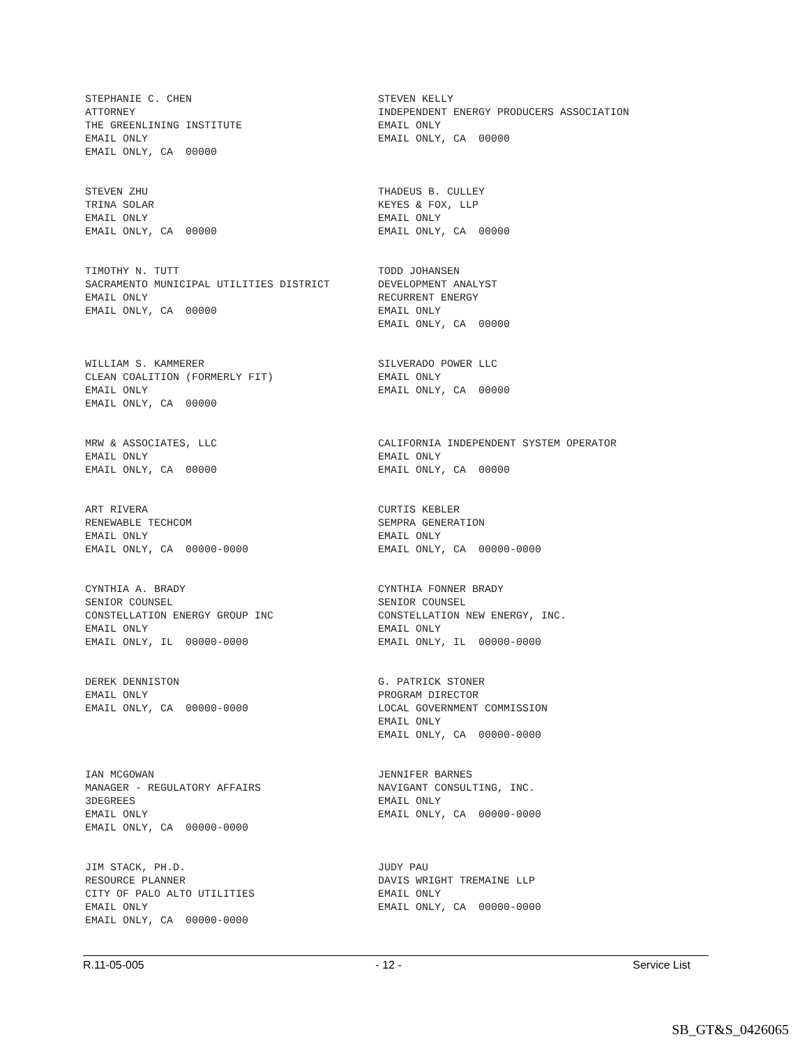STEPHANIE C. CHEN ATTORNEY THE GREENLINING INSTITUTE EMAIL ONLY EMAIL ONLY, CA 00000
STEVEN KELLY INDEPENDENT ENERGY PRODUCERS ASSOCIATION EMAIL ONLY EMAIL ONLY, CA 00000
STEVEN ZHU TRINA SOLAR EMAIL ONLY EMAIL ONLY, CA 00000
THADEUS B. CULLEY KEYES & FOX, LLP EMAIL ONLY EMAIL ONLY, CA 00000
TIMOTHY N. TUTT SACRAMENTO MUNICIPAL UTILITIES DISTRICT EMAIL ONLY EMAIL ONLY, CA 00000
TODD JOHANSEN DEVELOPMENT ANALYST RECURRENT ENERGY EMAIL ONLY EMAIL ONLY, CA 00000
WILLIAM S. KAMMERER CLEAN COALITION (FORMERLY FIT) EMAIL ONLY EMAIL ONLY, CA 00000
SILVERADO POWER LLC EMAIL ONLY EMAIL ONLY, CA 00000
MRW & ASSOCIATES, LLC EMAIL ONLY EMAIL ONLY, CA 00000
CALIFORNIA INDEPENDENT SYSTEM OPERATOR EMAIL ONLY EMAIL ONLY, CA 00000
ART RIVERA RENEWABLE TECHCOM EMAIL ONLY EMAIL ONLY, CA 00000-0000
CURTIS KEBLER SEMPRA GENERATION EMAIL ONLY EMAIL ONLY, CA 00000-0000
CYNTHIA A. BRADY SENIOR COUNSEL CONSTELLATION ENERGY GROUP INC EMAIL ONLY EMAIL ONLY, IL 00000-0000
CYNTHIA FONNER BRADY SENIOR COUNSEL CONSTELLATION NEW ENERGY, INC. EMAIL ONLY EMAIL ONLY, IL 00000-0000
DEREK DENNISTON EMAIL ONLY EMAIL ONLY, CA 00000-0000
G. PATRICK STONER PROGRAM DIRECTOR LOCAL GOVERNMENT COMMISSION EMAIL ONLY EMAIL ONLY, CA 00000-0000
IAN MCGOWAN MANAGER - REGULATORY AFFAIRS 3DEGREES EMAIL ONLY EMAIL ONLY, CA 00000-0000
JENNIFER BARNES NAVIGANT CONSULTING, INC. EMAIL ONLY EMAIL ONLY, CA 00000-0000
JIM STACK, PH.D. RESOURCE PLANNER CITY OF PALO ALTO UTILITIES EMAIL ONLY EMAIL ONLY, CA 00000-0000
JUDY PAU DAVIS WRIGHT TREMAINE LLP EMAIL ONLY EMAIL ONLY, CA 00000-0000
R.11-05-005 - 12 - Service List
SB_GT&S_0426065